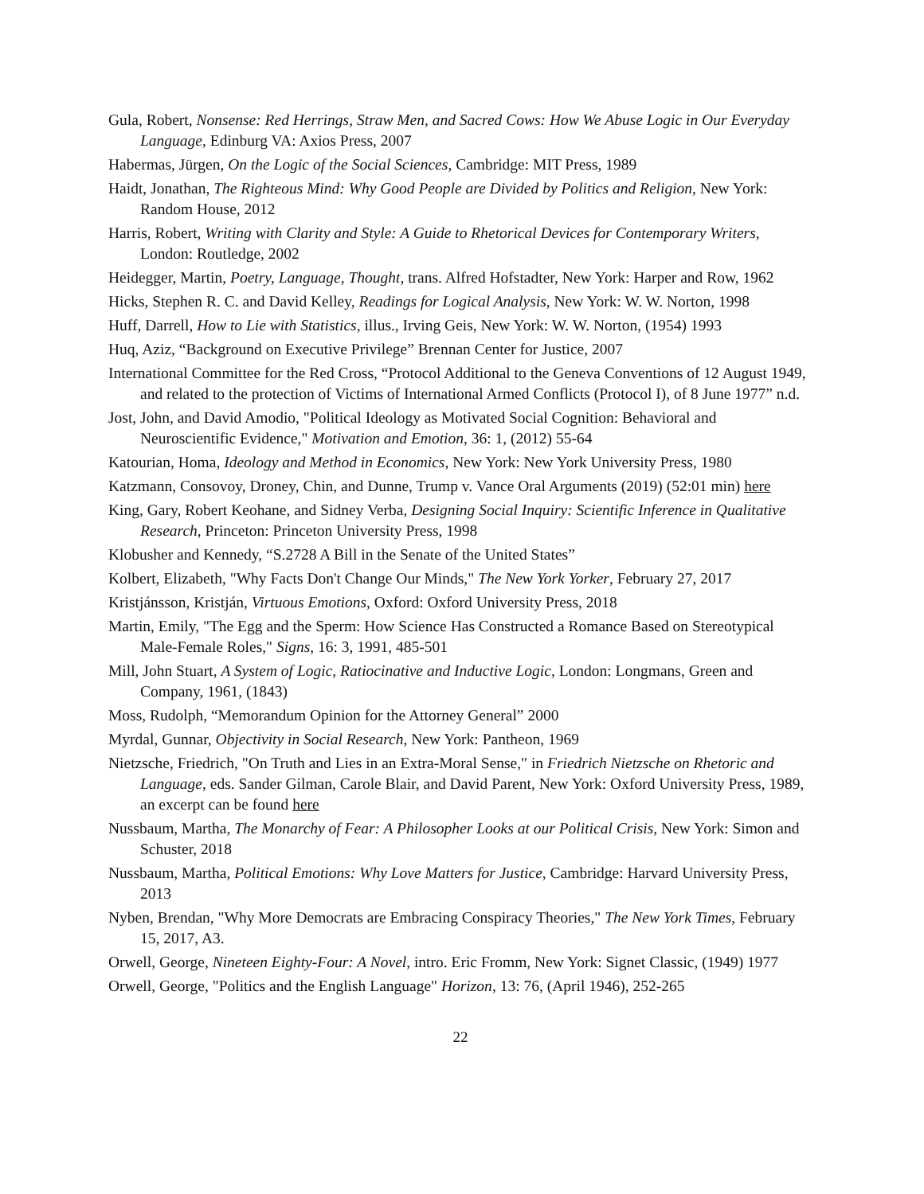Gula, Robert, Nonsense: Red Herrings, Straw Men, and Sacred Cows: How We Abuse Logic in Our Everyday Language, Edinburg VA: Axios Press, 2007
Habermas, Jürgen, On the Logic of the Social Sciences, Cambridge: MIT Press, 1989
Haidt, Jonathan, The Righteous Mind: Why Good People are Divided by Politics and Religion, New York: Random House, 2012
Harris, Robert, Writing with Clarity and Style: A Guide to Rhetorical Devices for Contemporary Writers, London: Routledge, 2002
Heidegger, Martin, Poetry, Language, Thought, trans. Alfred Hofstadter, New York: Harper and Row, 1962
Hicks, Stephen R. C. and David Kelley, Readings for Logical Analysis, New York: W. W. Norton, 1998
Huff, Darrell, How to Lie with Statistics, illus., Irving Geis, New York: W. W. Norton, (1954) 1993
Huq, Aziz, “Background on Executive Privilege” Brennan Center for Justice, 2007
International Committee for the Red Cross, “Protocol Additional to the Geneva Conventions of 12 August 1949, and related to the protection of Victims of International Armed Conflicts (Protocol I), of 8 June 1977” n.d.
Jost, John, and David Amodio, "Political Ideology as Motivated Social Cognition: Behavioral and Neuroscientific Evidence," Motivation and Emotion, 36: 1, (2012) 55-64
Katourian, Homa, Ideology and Method in Economics, New York: New York University Press, 1980
Katzmann, Consovoy, Droney, Chin, and Dunne, Trump v. Vance Oral Arguments (2019) (52:01 min) here
King, Gary, Robert Keohane, and Sidney Verba, Designing Social Inquiry: Scientific Inference in Qualitative Research, Princeton: Princeton University Press, 1998
Klobusher and Kennedy, “S.2728 A Bill in the Senate of the United States”
Kolbert, Elizabeth, "Why Facts Don't Change Our Minds," The New York Yorker, February 27, 2017
Kristjánsson, Kristján, Virtuous Emotions, Oxford: Oxford University Press, 2018
Martin, Emily, "The Egg and the Sperm: How Science Has Constructed a Romance Based on Stereotypical Male-Female Roles," Signs, 16: 3, 1991, 485-501
Mill, John Stuart, A System of Logic, Ratiocinative and Inductive Logic, London: Longmans, Green and Company, 1961, (1843)
Moss, Rudolph, “Memorandum Opinion for the Attorney General” 2000
Myrdal, Gunnar, Objectivity in Social Research, New York: Pantheon, 1969
Nietzsche, Friedrich, "On Truth and Lies in an Extra-Moral Sense," in Friedrich Nietzsche on Rhetoric and Language, eds. Sander Gilman, Carole Blair, and David Parent, New York: Oxford University Press, 1989, an excerpt can be found here
Nussbaum, Martha, The Monarchy of Fear: A Philosopher Looks at our Political Crisis, New York: Simon and Schuster, 2018
Nussbaum, Martha, Political Emotions: Why Love Matters for Justice, Cambridge: Harvard University Press, 2013
Nyben, Brendan, "Why More Democrats are Embracing Conspiracy Theories," The New York Times, February 15, 2017, A3.
Orwell, George, Nineteen Eighty-Four: A Novel, intro. Eric Fromm, New York: Signet Classic, (1949) 1977
Orwell, George, "Politics and the English Language" Horizon, 13: 76, (April 1946), 252-265
22